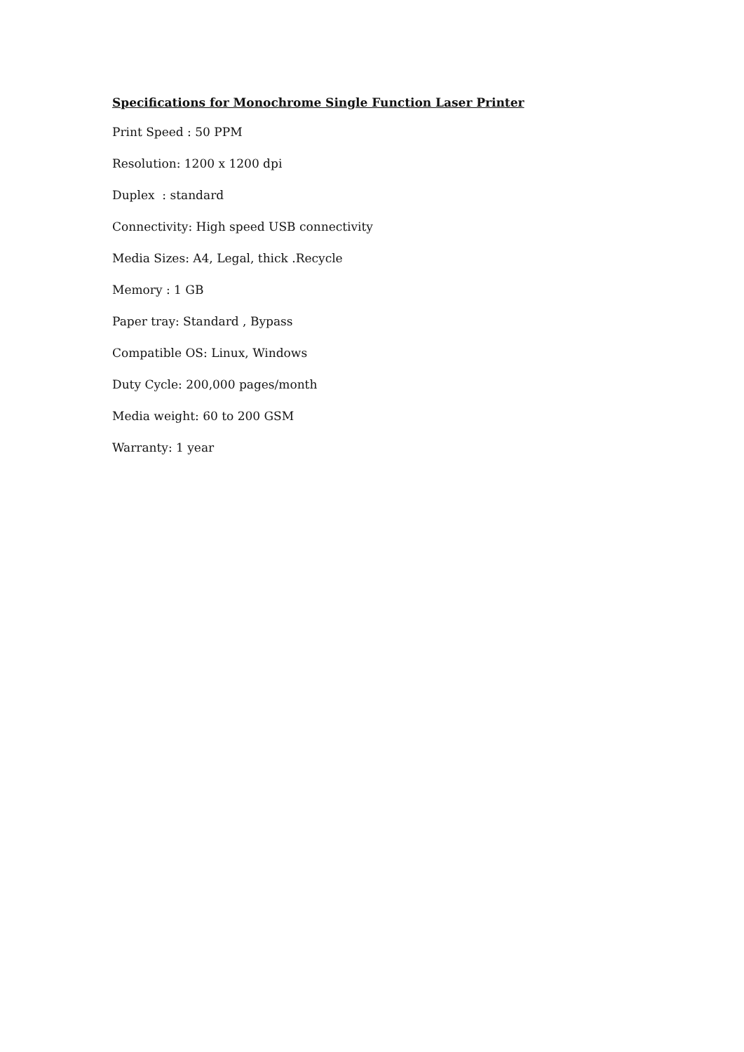Specifications for Monochrome Single Function Laser Printer
Print Speed : 50 PPM
Resolution: 1200 x 1200 dpi
Duplex : standard
Connectivity: High speed USB connectivity
Media Sizes: A4, Legal, thick .Recycle
Memory : 1 GB
Paper tray: Standard , Bypass
Compatible OS: Linux, Windows
Duty Cycle: 200,000 pages/month
Media weight: 60 to 200 GSM
Warranty: 1 year